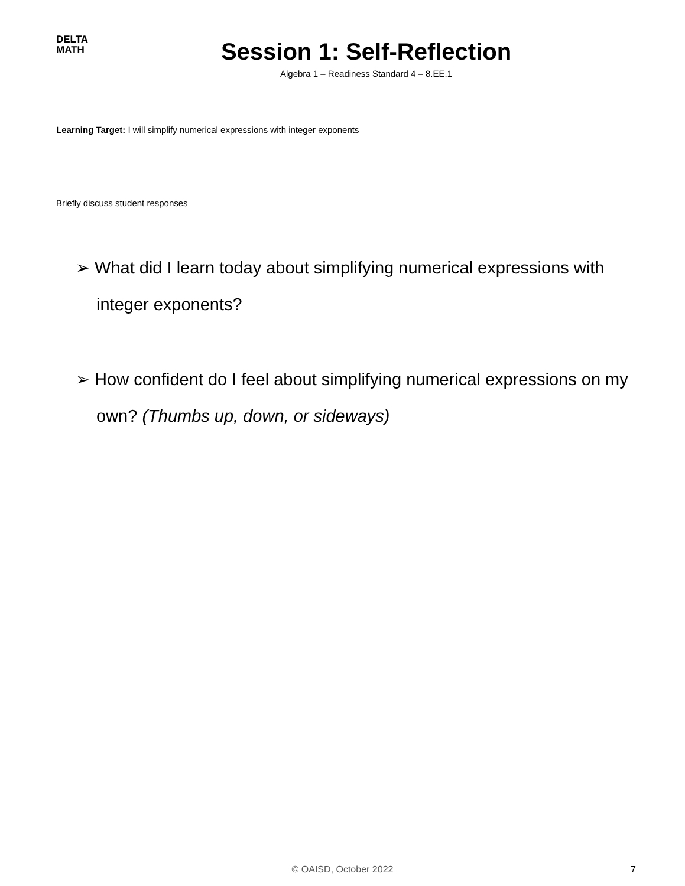DELTA
MATH
Session 1: Self-Reflection
Algebra 1 – Readiness Standard 4 – 8.EE.1
Learning Target: I will simplify numerical expressions with integer exponents
Briefly discuss student responses
➢ What did I learn today about simplifying numerical expressions with integer exponents?
➢ How confident do I feel about simplifying numerical expressions on my own? (Thumbs up, down, or sideways)
© OAISD, October 2022 7